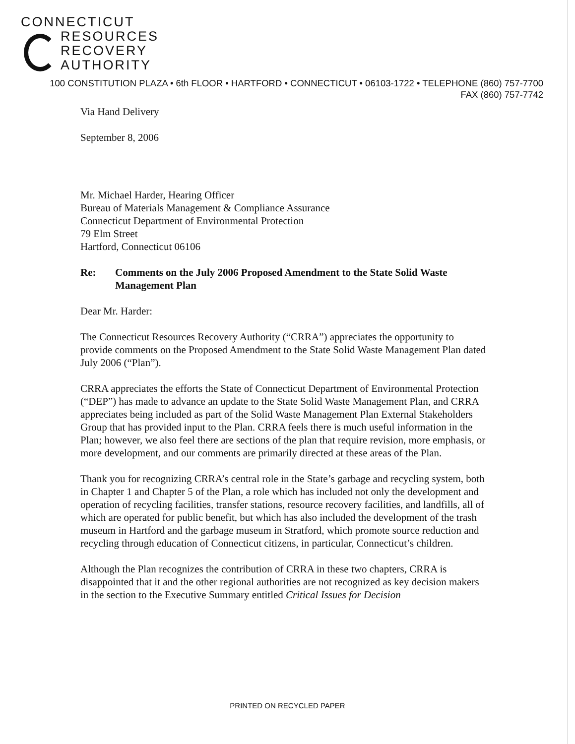CONNECTICUT
RESOURCES
RECOVERY
AUTHORITY
100 CONSTITUTION PLAZA • 6th FLOOR • HARTFORD • CONNECTICUT • 06103-1722 • TELEPHONE (860) 757-7700
FAX (860) 757-7742
Via Hand Delivery
September 8, 2006
Mr. Michael Harder, Hearing Officer
Bureau of Materials Management & Compliance Assurance
Connecticut Department of Environmental Protection
79 Elm Street
Hartford, Connecticut 06106
Re: Comments on the July 2006 Proposed Amendment to the State Solid Waste Management Plan
Dear Mr. Harder:
The Connecticut Resources Recovery Authority (“CRRA”) appreciates the opportunity to provide comments on the Proposed Amendment to the State Solid Waste Management Plan dated July 2006 (“Plan”).
CRRA appreciates the efforts the State of Connecticut Department of Environmental Protection (“DEP”) has made to advance an update to the State Solid Waste Management Plan, and CRRA appreciates being included as part of the Solid Waste Management Plan External Stakeholders Group that has provided input to the Plan. CRRA feels there is much useful information in the Plan; however, we also feel there are sections of the plan that require revision, more emphasis, or more development, and our comments are primarily directed at these areas of the Plan.
Thank you for recognizing CRRA’s central role in the State’s garbage and recycling system, both in Chapter 1 and Chapter 5 of the Plan, a role which has included not only the development and operation of recycling facilities, transfer stations, resource recovery facilities, and landfills, all of which are operated for public benefit, but which has also included the development of the trash museum in Hartford and the garbage museum in Stratford, which promote source reduction and recycling through education of Connecticut citizens, in particular, Connecticut’s children.
Although the Plan recognizes the contribution of CRRA in these two chapters, CRRA is disappointed that it and the other regional authorities are not recognized as key decision makers in the section to the Executive Summary entitled Critical Issues for Decision
PRINTED ON RECYCLED PAPER